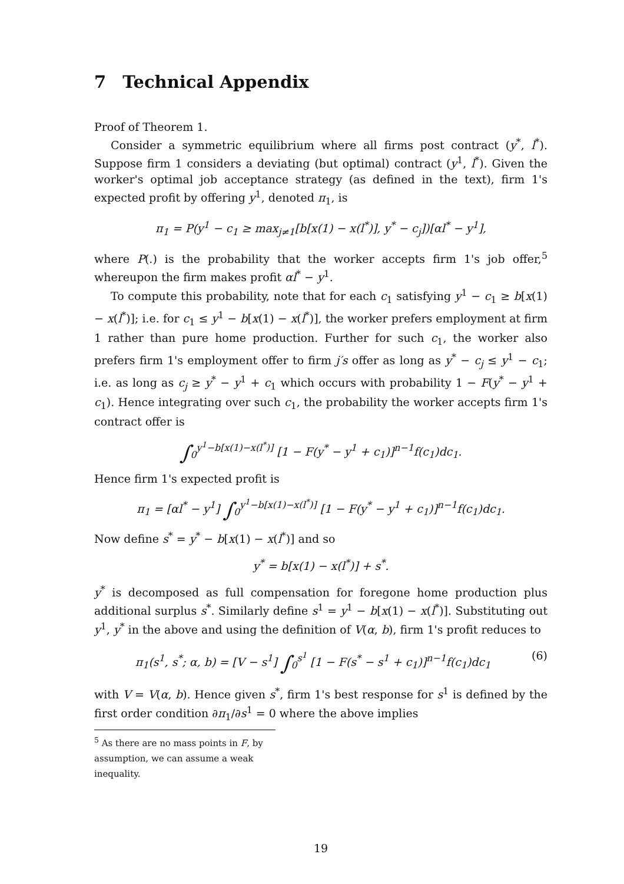7 Technical Appendix
Proof of Theorem 1.
Consider a symmetric equilibrium where all firms post contract (y<sup>*</sup>, l<sup>*</sup>). Suppose firm 1 considers a deviating (but optimal) contract (y<sup>1</sup>, l<sup>*</sup>). Given the worker's optimal job acceptance strategy (as defined in the text), firm 1's expected profit by offering y<sup>1</sup>, denoted π<sub>1</sub>, is
π<sub>1</sub> = P(y<sup>1</sup> − c<sub>1</sub> ≥ max<sub>j≠1</sub>[b[x(1) − x(l<sup>*</sup>)], y<sup>*</sup> − c<sub>j</sub>])[αl<sup>*</sup> − y<sup>1</sup>],
where P(.) is the probability that the worker accepts firm 1's job offer,<sup>5</sup> whereupon the firm makes profit αl<sup>*</sup> − y<sup>1</sup>.
To compute this probability, note that for each c<sub>1</sub> satisfying y<sup>1</sup> − c<sub>1</sub> ≥ b[x(1) − x(l<sup>*</sup>)]; i.e. for c<sub>1</sub> ≤ y<sup>1</sup> − b[x(1) − x(l<sup>*</sup>)], the worker prefers employment at firm 1 rather than pure home production. Further for such c<sub>1</sub>, the worker also prefers firm 1's employment offer to firm j′s offer as long as y<sup>*</sup> − c<sub>j</sub> ≤ y<sup>1</sup> − c<sub>1</sub>; i.e. as long as c<sub>j</sub> ≥ y<sup>*</sup> − y<sup>1</sup> + c<sub>1</sub> which occurs with probability 1 − F(y<sup>*</sup> − y<sup>1</sup> + c<sub>1</sub>). Hence integrating over such c<sub>1</sub>, the probability the worker accepts firm 1's contract offer is
∫<sub>0</sub><sup>y<sup>1</sup>−b[x(1)−x(l<sup>*</sup>)]</sup> [1 − F(y<sup>*</sup> − y<sup>1</sup> + c<sub>1</sub>)]<sup>n−1</sup>f(c<sub>1</sub>)dc<sub>1</sub>.
Hence firm 1's expected profit is
π<sub>1</sub> = [αl<sup>*</sup> − y<sup>1</sup>] ∫<sub>0</sub><sup>y<sup>1</sup>−b[x(1)−x(l<sup>*</sup>)]</sup> [1 − F(y<sup>*</sup> − y<sup>1</sup> + c<sub>1</sub>)]<sup>n−1</sup>f(c<sub>1</sub>)dc<sub>1</sub>.
Now define s<sup>*</sup> = y<sup>*</sup> − b[x(1) − x(l<sup>*</sup>)] and so
y<sup>*</sup> = b[x(1) − x(l<sup>*</sup>)] + s<sup>*</sup>.
y<sup>*</sup> is decomposed as full compensation for foregone home production plus additional surplus s<sup>*</sup>. Similarly define s<sup>1</sup> = y<sup>1</sup> − b[x(1) − x(l<sup>*</sup>)]. Substituting out y<sup>1</sup>, y<sup>*</sup> in the above and using the definition of V(α, b), firm 1's profit reduces to
π<sub>1</sub>(s<sup>1</sup>, s<sup>*</sup>; α, b) = [V − s<sup>1</sup>] ∫<sub>0</sub><sup>s<sup>1</sup></sup> [1 − F(s<sup>*</sup> − s<sup>1</sup> + c<sub>1</sub>)]<sup>n−1</sup>f(c<sub>1</sub>)dc<sub>1</sub> (6)
with V = V(α, b). Hence given s<sup>*</sup>, firm 1's best response for s<sup>1</sup> is defined by the first order condition ∂π<sub>1</sub>/∂s<sup>1</sup> = 0 where the above implies
<sup>5</sup> As there are no mass points in F, by assumption, we can assume a weak inequality.
19